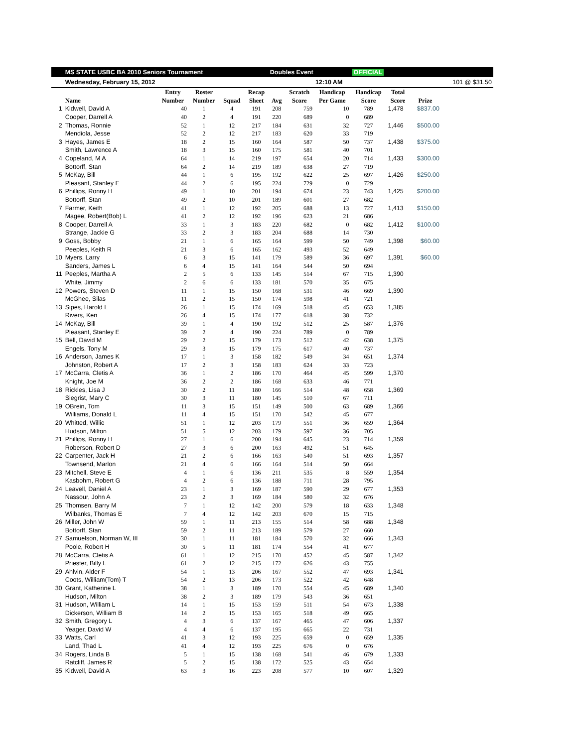| | MS STATE USBC BA 2010 Seniors Tournament | | | | | Doubles Event | | | OFFICIAL | | | |
| | Wednesday, February 15, 2012 | | | | | | | 12:10 AM | | | | 101 @ $31.50 |
| | | Entry | Roster | | Recap | | Scratch | Handicap | Handicap | Total | | |
| | Name | Number | Number | Squad | Sheet | Avg | Score | Per Game | Score | Score | Prize | |
| 1 | Kidwell, David A | 40 | 1 | 4 | 191 | 208 | 759 | 10 | 789 | 1,478 | $837.00 | |
| | Cooper, Darrell A | 40 | 2 | 4 | 191 | 220 | 689 | 0 | 689 | | | |
| 2 | Thomas, Ronnie | 52 | 1 | 12 | 217 | 184 | 631 | 32 | 727 | 1,446 | $500.00 | |
| | Mendiola, Jesse | 52 | 2 | 12 | 217 | 183 | 620 | 33 | 719 | | | |
| 3 | Hayes, James E | 18 | 2 | 15 | 160 | 164 | 587 | 50 | 737 | 1,438 | $375.00 | |
| | Smith, Lawrence A | 18 | 3 | 15 | 160 | 175 | 581 | 40 | 701 | | | |
| 4 | Copeland, M A | 64 | 1 | 14 | 219 | 197 | 654 | 20 | 714 | 1,433 | $300.00 | |
| | Bottorff, Stan | 64 | 2 | 14 | 219 | 189 | 638 | 27 | 719 | | | |
| 5 | McKay, Bill | 44 | 1 | 6 | 195 | 192 | 622 | 25 | 697 | 1,426 | $250.00 | |
| | Pleasant, Stanley E | 44 | 2 | 6 | 195 | 224 | 729 | 0 | 729 | | | |
| 6 | Phillips, Ronny H | 49 | 1 | 10 | 201 | 194 | 674 | 23 | 743 | 1,425 | $200.00 | |
| | Bottorff, Stan | 49 | 2 | 10 | 201 | 189 | 601 | 27 | 682 | | | |
| 7 | Farmer, Keith | 41 | 1 | 12 | 192 | 205 | 688 | 13 | 727 | 1,413 | $150.00 | |
| | Magee, Robert(Bob) L | 41 | 2 | 12 | 192 | 196 | 623 | 21 | 686 | | | |
| 8 | Cooper, Darrell A | 33 | 1 | 3 | 183 | 220 | 682 | 0 | 682 | 1,412 | $100.00 | |
| | Strange, Jackie G | 33 | 2 | 3 | 183 | 204 | 688 | 14 | 730 | | | |
| 9 | Goss, Bobby | 21 | 1 | 6 | 165 | 164 | 599 | 50 | 749 | 1,398 | $60.00 | |
| | Peeples, Keith R | 21 | 3 | 6 | 165 | 162 | 493 | 52 | 649 | | | |
| 10 | Myers, Larry | 6 | 3 | 15 | 141 | 179 | 589 | 36 | 697 | 1,391 | $60.00 | |
| | Sanders, James L | 6 | 4 | 15 | 141 | 164 | 544 | 50 | 694 | | | |
| 11 | Peeples, Martha A | 2 | 5 | 6 | 133 | 145 | 514 | 67 | 715 | 1,390 | | |
| | White, Jimmy | 2 | 6 | 6 | 133 | 181 | 570 | 35 | 675 | | | |
| 12 | Powers, Steven D | 11 | 1 | 15 | 150 | 168 | 531 | 46 | 669 | 1,390 | | |
| | McGhee, Silas | 11 | 2 | 15 | 150 | 174 | 598 | 41 | 721 | | | |
| 13 | Sipes, Harold L | 26 | 1 | 15 | 174 | 169 | 518 | 45 | 653 | 1,385 | | |
| | Rivers, Ken | 26 | 4 | 15 | 174 | 177 | 618 | 38 | 732 | | | |
| 14 | McKay, Bill | 39 | 1 | 4 | 190 | 192 | 512 | 25 | 587 | 1,376 | | |
| | Pleasant, Stanley E | 39 | 2 | 4 | 190 | 224 | 789 | 0 | 789 | | | |
| 15 | Bell, David M | 29 | 2 | 15 | 179 | 173 | 512 | 42 | 638 | 1,375 | | |
| | Engels, Tony M | 29 | 3 | 15 | 179 | 175 | 617 | 40 | 737 | | | |
| 16 | Anderson, James K | 17 | 1 | 3 | 158 | 182 | 549 | 34 | 651 | 1,374 | | |
| | Johnston, Robert A | 17 | 2 | 3 | 158 | 183 | 624 | 33 | 723 | | | |
| 17 | McCarra, Cletis A | 36 | 1 | 2 | 186 | 170 | 464 | 45 | 599 | 1,370 | | |
| | Knight, Joe M | 36 | 2 | 2 | 186 | 168 | 633 | 46 | 771 | | | |
| 18 | Rickles, Lisa J | 30 | 2 | 11 | 180 | 166 | 514 | 48 | 658 | 1,369 | | |
| | Siegrist, Mary C | 30 | 3 | 11 | 180 | 145 | 510 | 67 | 711 | | | |
| 19 | OBrein, Tom | 11 | 3 | 15 | 151 | 149 | 500 | 63 | 689 | 1,366 | | |
| | Williams, Donald L | 11 | 4 | 15 | 151 | 170 | 542 | 45 | 677 | | | |
| 20 | Whitted, Willie | 51 | 1 | 12 | 203 | 179 | 551 | 36 | 659 | 1,364 | | |
| | Hudson, Milton | 51 | 5 | 12 | 203 | 179 | 597 | 36 | 705 | | | |
| 21 | Phillips, Ronny H | 27 | 1 | 6 | 200 | 194 | 645 | 23 | 714 | 1,359 | | |
| | Roberson, Robert D | 27 | 3 | 6 | 200 | 163 | 492 | 51 | 645 | | | |
| 22 | Carpenter, Jack H | 21 | 2 | 6 | 166 | 163 | 540 | 51 | 693 | 1,357 | | |
| | Townsend, Marlon | 21 | 4 | 6 | 166 | 164 | 514 | 50 | 664 | | | |
| 23 | Mitchell, Steve E | 4 | 1 | 6 | 136 | 211 | 535 | 8 | 559 | 1,354 | | |
| | Kasbohm, Robert G | 4 | 2 | 6 | 136 | 188 | 711 | 28 | 795 | | | |
| 24 | Leavell, Daniel A | 23 | 1 | 3 | 169 | 187 | 590 | 29 | 677 | 1,353 | | |
| | Nassour, John A | 23 | 2 | 3 | 169 | 184 | 580 | 32 | 676 | | | |
| 25 | Thomsen, Barry M | 7 | 1 | 12 | 142 | 200 | 579 | 18 | 633 | 1,348 | | |
| | Wilbanks, Thomas E | 7 | 4 | 12 | 142 | 203 | 670 | 15 | 715 | | | |
| 26 | Miller, John W | 59 | 1 | 11 | 213 | 155 | 514 | 58 | 688 | 1,348 | | |
| | Bottorff, Stan | 59 | 2 | 11 | 213 | 189 | 579 | 27 | 660 | | | |
| 27 | Samuelson, Norman W, III | 30 | 1 | 11 | 181 | 184 | 570 | 32 | 666 | 1,343 | | |
| | Poole, Robert H | 30 | 5 | 11 | 181 | 174 | 554 | 41 | 677 | | | |
| 28 | McCarra, Cletis A | 61 | 1 | 12 | 215 | 170 | 452 | 45 | 587 | 1,342 | | |
| | Priester, Billy L | 61 | 2 | 12 | 215 | 172 | 626 | 43 | 755 | | | |
| 29 | Ahlvin, Alder F | 54 | 1 | 13 | 206 | 167 | 552 | 47 | 693 | 1,341 | | |
| | Coots, William(Tom) T | 54 | 2 | 13 | 206 | 173 | 522 | 42 | 648 | | | |
| 30 | Grant, Katherine L | 38 | 1 | 3 | 189 | 170 | 554 | 45 | 689 | 1,340 | | |
| | Hudson, Milton | 38 | 2 | 3 | 189 | 179 | 543 | 36 | 651 | | | |
| 31 | Hudson, William L | 14 | 1 | 15 | 153 | 159 | 511 | 54 | 673 | 1,338 | | |
| | Dickerson, William B | 14 | 2 | 15 | 153 | 165 | 518 | 49 | 665 | | | |
| 32 | Smith, Gregory L | 4 | 3 | 6 | 137 | 167 | 465 | 47 | 606 | 1,337 | | |
| | Yeager, David W | 4 | 4 | 6 | 137 | 195 | 665 | 22 | 731 | | | |
| 33 | Watts, Carl | 41 | 3 | 12 | 193 | 225 | 659 | 0 | 659 | 1,335 | | |
| | Land, Thad L | 41 | 4 | 12 | 193 | 225 | 676 | 0 | 676 | | | |
| 34 | Rogers, Linda B | 5 | 1 | 15 | 138 | 168 | 541 | 46 | 679 | 1,333 | | |
| | Ratcliff, James R | 5 | 2 | 15 | 138 | 172 | 525 | 43 | 654 | | | |
| 35 | Kidwell, David A | 63 | 3 | 16 | 223 | 208 | 577 | 10 | 607 | 1,329 | | |